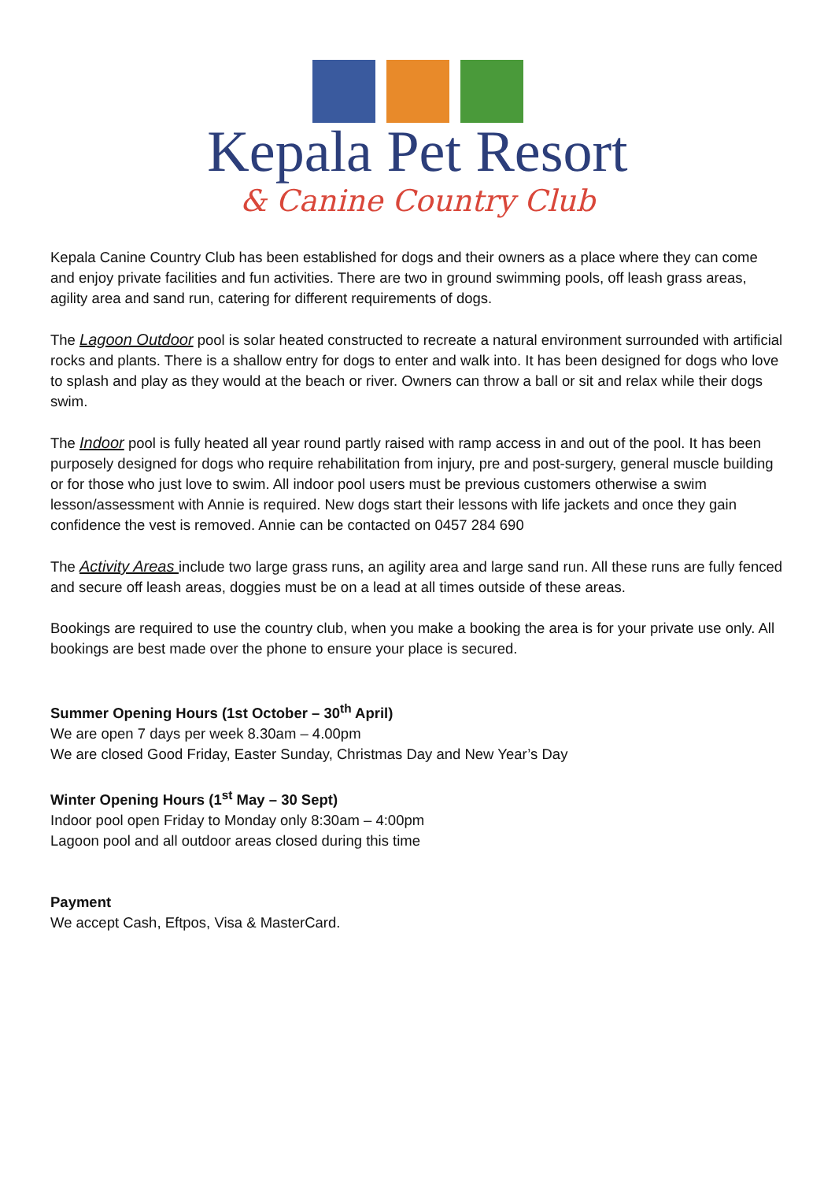Kepala Pet Resort
& Canine Country Club
Kepala Canine Country Club has been established for dogs and their owners as a place where they can come and enjoy private facilities and fun activities. There are two in ground swimming pools, off leash grass areas, agility area and sand run, catering for different requirements of dogs.
The Lagoon Outdoor pool is solar heated constructed to recreate a natural environment surrounded with artificial rocks and plants. There is a shallow entry for dogs to enter and walk into. It has been designed for dogs who love to splash and play as they would at the beach or river. Owners can throw a ball or sit and relax while their dogs swim.
The Indoor pool is fully heated all year round partly raised with ramp access in and out of the pool. It has been purposely designed for dogs who require rehabilitation from injury, pre and post-surgery, general muscle building or for those who just love to swim. All indoor pool users must be previous customers otherwise a swim lesson/assessment with Annie is required. New dogs start their lessons with life jackets and once they gain confidence the vest is removed. Annie can be contacted on 0457 284 690
The Activity Areas include two large grass runs, an agility area and large sand run. All these runs are fully fenced and secure off leash areas, doggies must be on a lead at all times outside of these areas.
Bookings are required to use the country club, when you make a booking the area is for your private use only. All bookings are best made over the phone to ensure your place is secured.
Summer Opening Hours (1st October – 30<sup>th</sup> April)
We are open 7 days per week 8.30am – 4.00pm
We are closed Good Friday, Easter Sunday, Christmas Day and New Year’s Day
Winter Opening Hours (1<sup>st</sup> May – 30 Sept)
Indoor pool open Friday to Monday only 8:30am – 4:00pm
Lagoon pool and all outdoor areas closed during this time
Payment
We accept Cash, Eftpos, Visa & MasterCard.